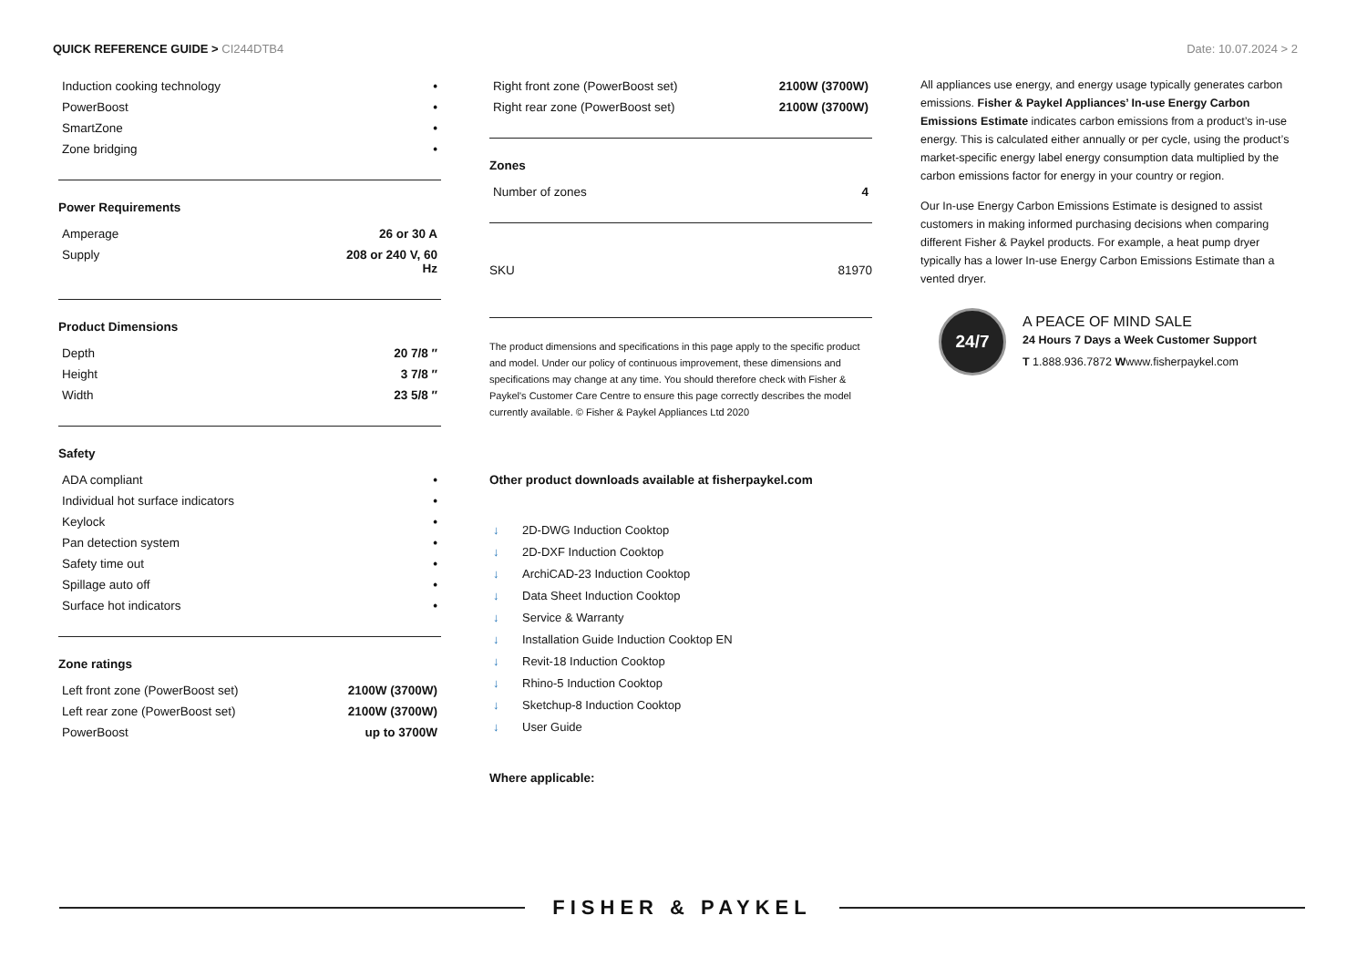QUICK REFERENCE GUIDE > CI244DTB4
Date: 10.07.2024 > 2
| Induction cooking technology | • |
| PowerBoost | • |
| SmartZone | • |
| Zone bridging | • |
Power Requirements
| Amperage | 26 or 30 A |
| Supply | 208 or 240 V, 60 Hz |
Product Dimensions
| Depth | 20 7/8 ″ |
| Height | 3 7/8 ″ |
| Width | 23 5/8 ″ |
Safety
| ADA compliant | • |
| Individual hot surface indicators | • |
| Keylock | • |
| Pan detection system | • |
| Safety time out | • |
| Spillage auto off | • |
| Surface hot indicators | • |
Zone ratings
| Left front zone (PowerBoost set) | 2100W (3700W) |
| Left rear zone (PowerBoost set) | 2100W (3700W) |
| PowerBoost | up to 3700W |
| Right front zone (PowerBoost set) | 2100W (3700W) |
| Right rear zone (PowerBoost set) | 2100W (3700W) |
Zones
| Number of zones | 4 |
| SKU | 81970 |
The product dimensions and specifications in this page apply to the specific product and model. Under our policy of continuous improvement, these dimensions and specifications may change at any time. You should therefore check with Fisher & Paykel's Customer Care Centre to ensure this page correctly describes the model currently available. © Fisher & Paykel Appliances Ltd 2020
Other product downloads available at fisherpaykel.com
↓ 2D-DWG Induction Cooktop
↓ 2D-DXF Induction Cooktop
↓ ArchiCAD-23 Induction Cooktop
↓ Data Sheet Induction Cooktop
↓ Service & Warranty
↓ Installation Guide Induction Cooktop EN
↓ Revit-18 Induction Cooktop
↓ Rhino-5 Induction Cooktop
↓ Sketchup-8 Induction Cooktop
↓ User Guide
Where applicable:
All appliances use energy, and energy usage typically generates carbon emissions. Fisher & Paykel Appliances’ In-use Energy Carbon Emissions Estimate indicates carbon emissions from a product’s in-use energy. This is calculated either annually or per cycle, using the product’s market-specific energy label energy consumption data multiplied by the carbon emissions factor for energy in your country or region.
Our In-use Energy Carbon Emissions Estimate is designed to assist customers in making informed purchasing decisions when comparing different Fisher & Paykel products. For example, a heat pump dryer typically has a lower In-use Energy Carbon Emissions Estimate than a vented dryer.
24/7
A PEACE OF MIND SALE
24 Hours 7 Days a Week Customer Support
T 1.888.936.7872 Wwww.fisherpaykel.com
FISHER & PAYKEL